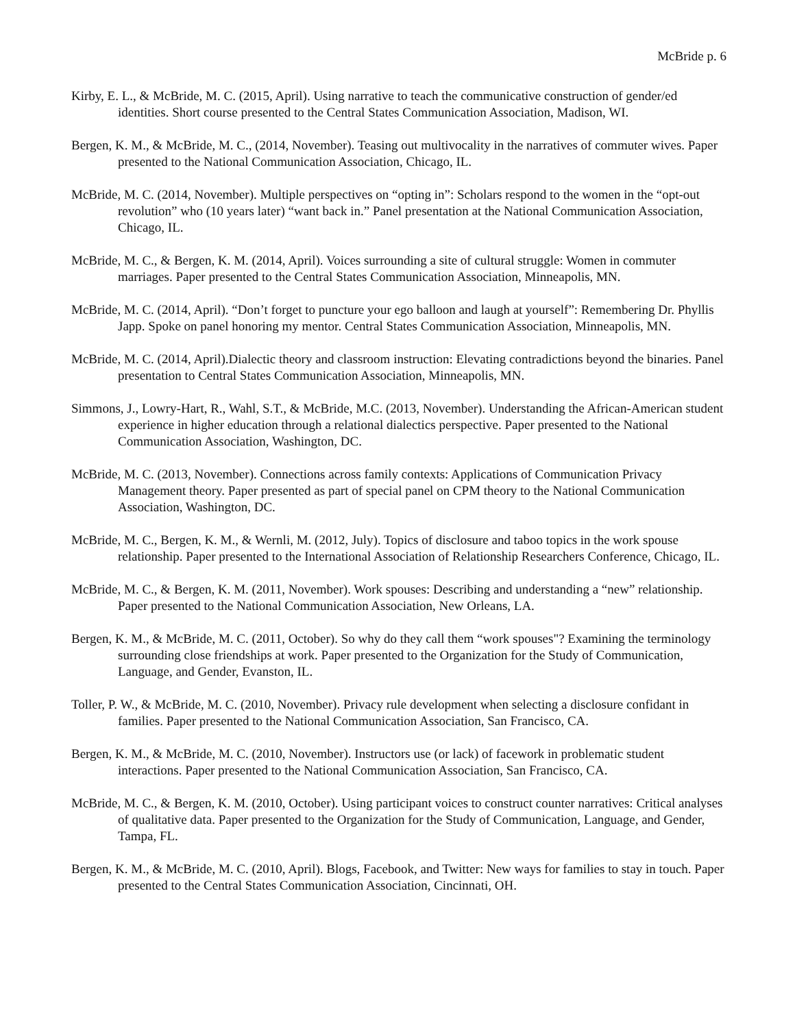McBride p. 6
Kirby, E. L., & McBride, M. C. (2015, April). Using narrative to teach the communicative construction of gender/ed identities. Short course presented to the Central States Communication Association, Madison, WI.
Bergen, K. M., & McBride, M. C., (2014, November). Teasing out multivocality in the narratives of commuter wives. Paper presented to the National Communication Association, Chicago, IL.
McBride, M. C. (2014, November). Multiple perspectives on “opting in”: Scholars respond to the women in the “opt-out revolution” who (10 years later) “want back in.” Panel presentation at the National Communication Association, Chicago, IL.
McBride, M. C., & Bergen, K. M. (2014, April). Voices surrounding a site of cultural struggle: Women in commuter marriages. Paper presented to the Central States Communication Association, Minneapolis, MN.
McBride, M. C. (2014, April). “Don’t forget to puncture your ego balloon and laugh at yourself”: Remembering Dr. Phyllis Japp. Spoke on panel honoring my mentor. Central States Communication Association, Minneapolis, MN.
McBride, M. C. (2014, April).Dialectic theory and classroom instruction: Elevating contradictions beyond the binaries. Panel presentation to Central States Communication Association, Minneapolis, MN.
Simmons, J., Lowry-Hart, R., Wahl, S.T., & McBride, M.C. (2013, November). Understanding the African-American student experience in higher education through a relational dialectics perspective. Paper presented to the National Communication Association, Washington, DC.
McBride, M. C. (2013, November). Connections across family contexts: Applications of Communication Privacy Management theory. Paper presented as part of special panel on CPM theory to the National Communication Association, Washington, DC.
McBride, M. C., Bergen, K. M., & Wernli, M. (2012, July). Topics of disclosure and taboo topics in the work spouse relationship. Paper presented to the International Association of Relationship Researchers Conference, Chicago, IL.
McBride, M. C., & Bergen, K. M. (2011, November). Work spouses: Describing and understanding a “new” relationship. Paper presented to the National Communication Association, New Orleans, LA.
Bergen, K. M., & McBride, M. C. (2011, October). So why do they call them “work spouses"? Examining the terminology surrounding close friendships at work. Paper presented to the Organization for the Study of Communication, Language, and Gender, Evanston, IL.
Toller, P. W., & McBride, M. C. (2010, November). Privacy rule development when selecting a disclosure confidant in families. Paper presented to the National Communication Association, San Francisco, CA.
Bergen, K. M., & McBride, M. C. (2010, November). Instructors use (or lack) of facework in problematic student interactions. Paper presented to the National Communication Association, San Francisco, CA.
McBride, M. C., & Bergen, K. M. (2010, October). Using participant voices to construct counter narratives: Critical analyses of qualitative data. Paper presented to the Organization for the Study of Communication, Language, and Gender, Tampa, FL.
Bergen, K. M., & McBride, M. C. (2010, April). Blogs, Facebook, and Twitter: New ways for families to stay in touch. Paper presented to the Central States Communication Association, Cincinnati, OH.